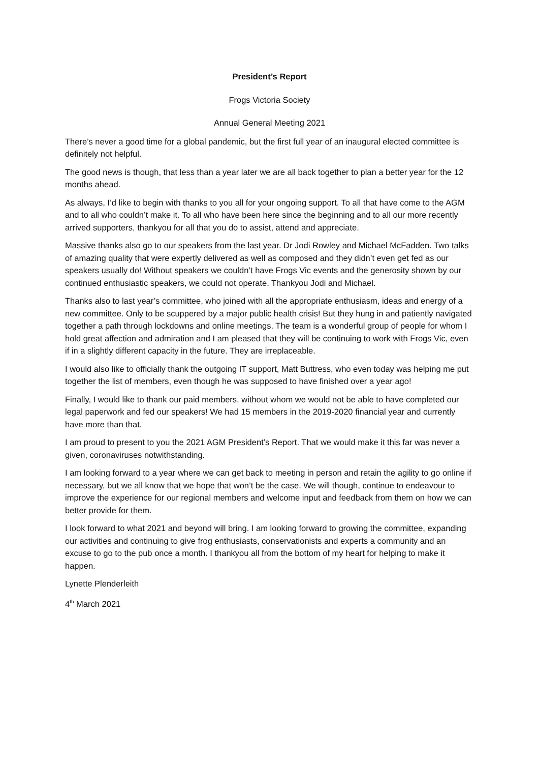President’s Report
Frogs Victoria Society
Annual General Meeting 2021
There’s never a good time for a global pandemic, but the first full year of an inaugural elected committee is definitely not helpful.
The good news is though, that less than a year later we are all back together to plan a better year for the 12 months ahead.
As always, I’d like to begin with thanks to you all for your ongoing support. To all that have come to the AGM and to all who couldn’t make it. To all who have been here since the beginning and to all our more recently arrived supporters, thankyou for all that you do to assist, attend and appreciate.
Massive thanks also go to our speakers from the last year. Dr Jodi Rowley and Michael McFadden. Two talks of amazing quality that were expertly delivered as well as composed and they didn’t even get fed as our speakers usually do! Without speakers we couldn’t have Frogs Vic events and the generosity shown by our continued enthusiastic speakers, we could not operate. Thankyou Jodi and Michael.
Thanks also to last year’s committee, who joined with all the appropriate enthusiasm, ideas and energy of a new committee. Only to be scuppered by a major public health crisis! But they hung in and patiently navigated together a path through lockdowns and online meetings. The team is a wonderful group of people for whom I hold great affection and admiration and I am pleased that they will be continuing to work with Frogs Vic, even if in a slightly different capacity in the future. They are irreplaceable.
I would also like to officially thank the outgoing IT support, Matt Buttress, who even today was helping me put together the list of members, even though he was supposed to have finished over a year ago!
Finally, I would like to thank our paid members, without whom we would not be able to have completed our legal paperwork and fed our speakers! We had 15 members in the 2019-2020 financial year and currently have more than that.
I am proud to present to you the 2021 AGM President’s Report. That we would make it this far was never a given, coronaviruses notwithstanding.
I am looking forward to a year where we can get back to meeting in person and retain the agility to go online if necessary, but we all know that we hope that won’t be the case. We will though, continue to endeavour to improve the experience for our regional members and welcome input and feedback from them on how we can better provide for them.
I look forward to what 2021 and beyond will bring. I am looking forward to growing the committee, expanding our activities and continuing to give frog enthusiasts, conservationists and experts a community and an excuse to go to the pub once a month. I thankyou all from the bottom of my heart for helping to make it happen.
Lynette Plenderleith
4<sup>th</sup> March 2021